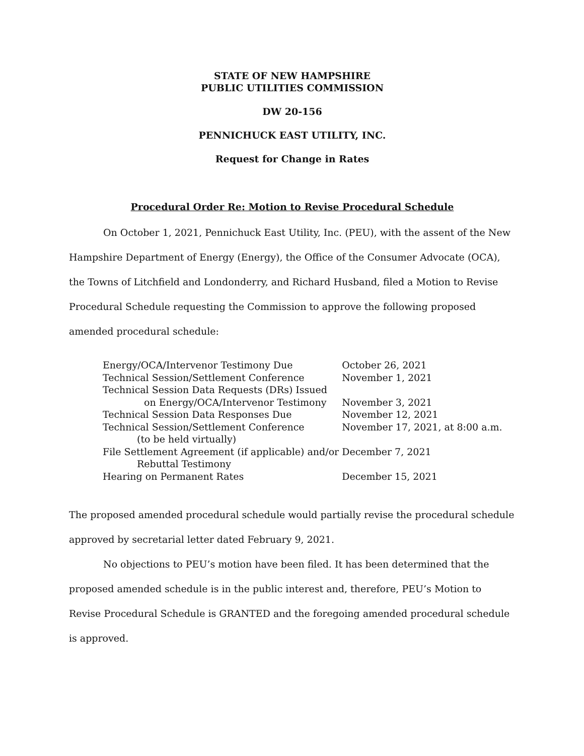STATE OF NEW HAMPSHIRE
PUBLIC UTILITIES COMMISSION
DW 20-156
PENNICHUCK EAST UTILITY, INC.
Request for Change in Rates
Procedural Order Re: Motion to Revise Procedural Schedule
On October 1, 2021, Pennichuck East Utility, Inc. (PEU), with the assent of the New Hampshire Department of Energy (Energy), the Office of the Consumer Advocate (OCA), the Towns of Litchfield and Londonderry, and Richard Husband, filed a Motion to Revise Procedural Schedule requesting the Commission to approve the following proposed amended procedural schedule:
| Energy/OCA/Intervenor Testimony Due | October 26, 2021 |
| Technical Session/Settlement Conference | November 1, 2021 |
| Technical Session Data Requests (DRs) Issued on Energy/OCA/Intervenor Testimony | November 3, 2021 |
| Technical Session Data Responses Due | November 12, 2021 |
| Technical Session/Settlement Conference (to be held virtually) | November 17, 2021, at 8:00 a.m. |
| File Settlement Agreement (if applicable) and/or Rebuttal Testimony | December 7, 2021 |
| Hearing on Permanent Rates | December 15, 2021 |
The proposed amended procedural schedule would partially revise the procedural schedule approved by secretarial letter dated February 9, 2021.
No objections to PEU’s motion have been filed. It has been determined that the proposed amended schedule is in the public interest and, therefore, PEU’s Motion to Revise Procedural Schedule is GRANTED and the foregoing amended procedural schedule is approved.